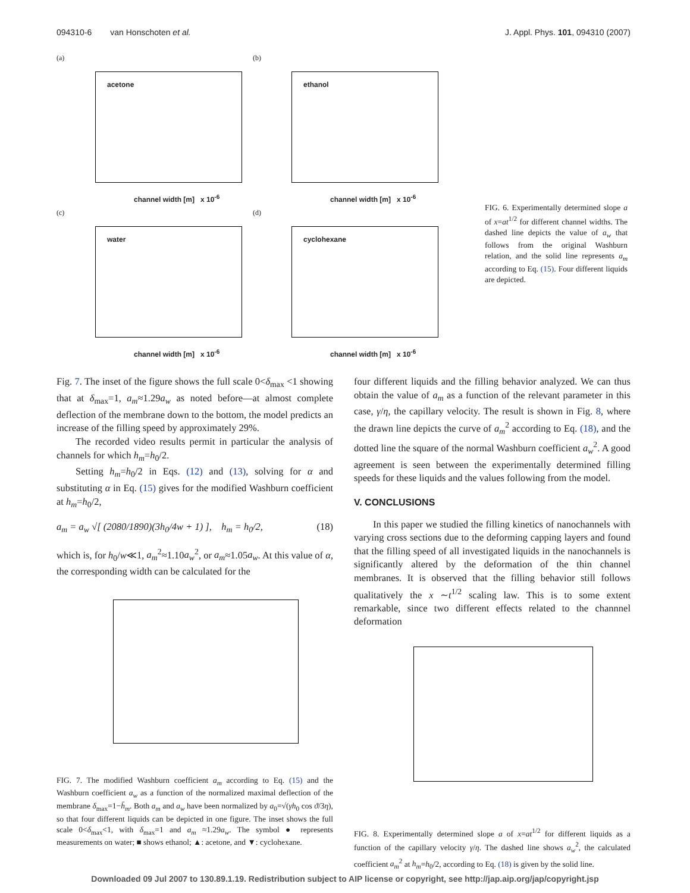094310-6 van Honschoten et al. J. Appl. Phys. 101, 094310 (2007)
(a)
acetone
channel width [m] x 10<sup>-6</sup>
(b)
ethanol
channel width [m] x 10<sup>-6</sup>
(c)
water
channel width [m] x 10<sup>-6</sup>
(d)
cyclohexane
channel width [m] x 10<sup>-6</sup>
FIG. 6. Experimentally determined slope a of x=at<sup>1/2</sup> for different channel widths. The dashed line depicts the value of a<sub>w</sub> that follows from the original Washburn relation, and the solid line represents a<sub>m</sub> according to Eq. (15). Four different liquids are depicted.
Fig. 7. The inset of the figure shows the full scale 0<δ<sub>max</sub> <1 showing that at δ<sub>max</sub>=1, a<sub>m</sub>≈1.29a<sub>w</sub> as noted before—at almost complete deflection of the membrane down to the bottom, the model predicts an increase of the filling speed by approximately 29%.
The recorded video results permit in particular the analysis of channels for which h<sub>m</sub>=h<sub>0</sub>/2.
Setting h<sub>m</sub>=h<sub>0</sub>/2 in Eqs. (12) and (13), solving for α and substituting α in Eq. (15) gives for the modified Washburn coefficient at h<sub>m</sub>=h<sub>0</sub>/2,
a<sub>m</sub> = a<sub>w</sub> √[ (2080/1890)(3h<sub>0</sub>/4w + 1) ], h<sub>m</sub> = h<sub>0</sub>/2, (18)
which is, for h<sub>0</sub>/w≪1, a<sub>m</sub><sup>2</sup>≈1.10a<sub>w</sub><sup>2</sup>, or a<sub>m</sub>≈1.05a<sub>w</sub>. At this value of α, the corresponding width can be calculated for the
FIG. 7. The modified Washburn coefficient a<sub>m</sub> according to Eq. (15) and the Washburn coefficient a<sub>w</sub> as a function of the normalized maximal deflection of the membrane δ<sub>max</sub>=1−h̄<sub>m</sub>. Both a<sub>m</sub> and a<sub>w</sub> have been normalized by a<sub>0</sub>=√(γh<sub>0</sub> cos ϑ/3η), so that four different liquids can be depicted in one figure. The inset shows the full scale 0<δ<sub>max</sub><1, with δ<sub>max</sub>=1 and a<sub>m</sub> ≈1.29a<sub>w</sub>. The symbol ● represents measurements on water; ■ shows ethanol; ▲: acetone, and ▼: cyclohexane.
four different liquids and the filling behavior analyzed. We can thus obtain the value of a<sub>m</sub> as a function of the relevant parameter in this case, γ/η, the capillary velocity. The result is shown in Fig. 8, where the drawn line depicts the curve of a<sub>m</sub><sup>2</sup> according to Eq. (18), and the dotted line the square of the normal Washburn coefficient a<sub>w</sub><sup>2</sup>. A good agreement is seen between the experimentally determined filling speeds for these liquids and the values following from the model.
V. CONCLUSIONS
In this paper we studied the filling kinetics of nanochannels with varying cross sections due to the deforming capping layers and found that the filling speed of all investigated liquids in the nanochannels is significantly altered by the deformation of the thin channel membranes. It is observed that the filling behavior still follows qualitatively the x ∼t<sup>1/2</sup> scaling law. This is to some extent remarkable, since two different effects related to the channnel deformation
FIG. 8. Experimentally determined slope a of x=at<sup>1/2</sup> for different liquids as a function of the capillary velocity γ/η. The dashed line shows a<sub>w</sub><sup>2</sup>, the calculated coefficient a<sub>m</sub><sup>2</sup> at h<sub>m</sub>=h<sub>0</sub>/2, according to Eq. (18) is given by the solid line.
Downloaded 09 Jul 2007 to 130.89.1.19. Redistribution subject to AIP license or copyright, see http://jap.aip.org/jap/copyright.jsp